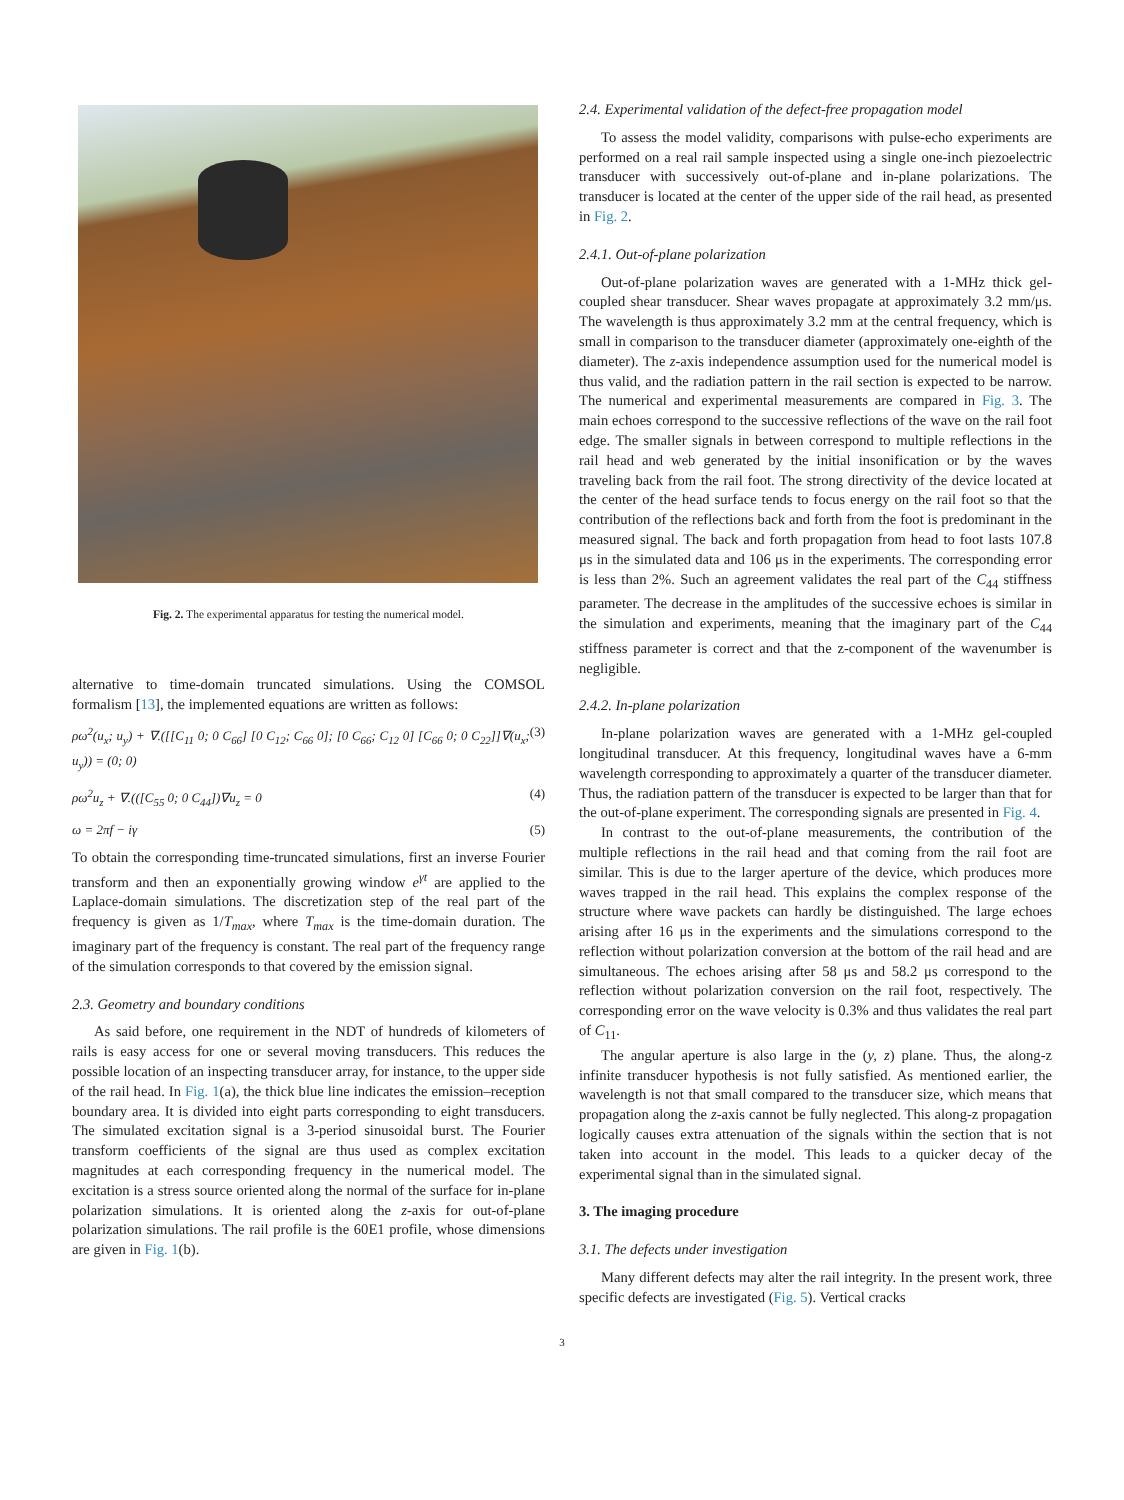Fig. 2. The experimental apparatus for testing the numerical model.
alternative to time-domain truncated simulations. Using the COMSOL formalism [13], the implemented equations are written as follows:
ρω<sup>2</sup>(u<sub>x</sub>; u<sub>y</sub>) + ∇.([[C<sub>11</sub> 0; 0 C<sub>66</sub>] [0 C<sub>12</sub>; C<sub>66</sub> 0]; [0 C<sub>66</sub>; C<sub>12</sub> 0] [C<sub>66</sub> 0; 0 C<sub>22</sub>]]∇(u<sub>x</sub>; u<sub>y</sub>)) = (0; 0) (3)
ρω<sup>2</sup>u<sub>z</sub> + ∇.(([C<sub>55</sub> 0; 0 C<sub>44</sub>])∇u<sub>z</sub> = 0 (4)
ω = 2πf − iγ (5)
To obtain the corresponding time-truncated simulations, first an inverse Fourier transform and then an exponentially growing window e<sup>γt</sup> are applied to the Laplace-domain simulations. The discretization step of the real part of the frequency is given as 1/T<sub>max</sub>, where T<sub>max</sub> is the time-domain duration. The imaginary part of the frequency is constant. The real part of the frequency range of the simulation corresponds to that covered by the emission signal.
2.3. Geometry and boundary conditions
As said before, one requirement in the NDT of hundreds of kilometers of rails is easy access for one or several moving transducers. This reduces the possible location of an inspecting transducer array, for instance, to the upper side of the rail head. In Fig. 1(a), the thick blue line indicates the emission–reception boundary area. It is divided into eight parts corresponding to eight transducers. The simulated excitation signal is a 3-period sinusoidal burst. The Fourier transform coefficients of the signal are thus used as complex excitation magnitudes at each corresponding frequency in the numerical model. The excitation is a stress source oriented along the normal of the surface for in-plane polarization simulations. It is oriented along the z-axis for out-of-plane polarization simulations. The rail profile is the 60E1 profile, whose dimensions are given in Fig. 1(b).
2.4. Experimental validation of the defect-free propagation model
To assess the model validity, comparisons with pulse-echo experiments are performed on a real rail sample inspected using a single one-inch piezoelectric transducer with successively out-of-plane and in-plane polarizations. The transducer is located at the center of the upper side of the rail head, as presented in Fig. 2.
2.4.1. Out-of-plane polarization
Out-of-plane polarization waves are generated with a 1-MHz thick gel-coupled shear transducer. Shear waves propagate at approximately 3.2 mm/μs. The wavelength is thus approximately 3.2 mm at the central frequency, which is small in comparison to the transducer diameter (approximately one-eighth of the diameter). The z-axis independence assumption used for the numerical model is thus valid, and the radiation pattern in the rail section is expected to be narrow. The numerical and experimental measurements are compared in Fig. 3. The main echoes correspond to the successive reflections of the wave on the rail foot edge. The smaller signals in between correspond to multiple reflections in the rail head and web generated by the initial insonification or by the waves traveling back from the rail foot. The strong directivity of the device located at the center of the head surface tends to focus energy on the rail foot so that the contribution of the reflections back and forth from the foot is predominant in the measured signal. The back and forth propagation from head to foot lasts 107.8 μs in the simulated data and 106 μs in the experiments. The corresponding error is less than 2%. Such an agreement validates the real part of the C<sub>44</sub> stiffness parameter. The decrease in the amplitudes of the successive echoes is similar in the simulation and experiments, meaning that the imaginary part of the C<sub>44</sub> stiffness parameter is correct and that the z-component of the wavenumber is negligible.
2.4.2. In-plane polarization
In-plane polarization waves are generated with a 1-MHz gel-coupled longitudinal transducer. At this frequency, longitudinal waves have a 6-mm wavelength corresponding to approximately a quarter of the transducer diameter. Thus, the radiation pattern of the transducer is expected to be larger than that for the out-of-plane experiment. The corresponding signals are presented in Fig. 4.
In contrast to the out-of-plane measurements, the contribution of the multiple reflections in the rail head and that coming from the rail foot are similar. This is due to the larger aperture of the device, which produces more waves trapped in the rail head. This explains the complex response of the structure where wave packets can hardly be distinguished. The large echoes arising after 16 μs in the experiments and the simulations correspond to the reflection without polarization conversion at the bottom of the rail head and are simultaneous. The echoes arising after 58 μs and 58.2 μs correspond to the reflection without polarization conversion on the rail foot, respectively. The corresponding error on the wave velocity is 0.3% and thus validates the real part of C<sub>11</sub>.
The angular aperture is also large in the (y, z) plane. Thus, the along-z infinite transducer hypothesis is not fully satisfied. As mentioned earlier, the wavelength is not that small compared to the transducer size, which means that propagation along the z-axis cannot be fully neglected. This along-z propagation logically causes extra attenuation of the signals within the section that is not taken into account in the model. This leads to a quicker decay of the experimental signal than in the simulated signal.
3. The imaging procedure
3.1. The defects under investigation
Many different defects may alter the rail integrity. In the present work, three specific defects are investigated (Fig. 5). Vertical cracks
3